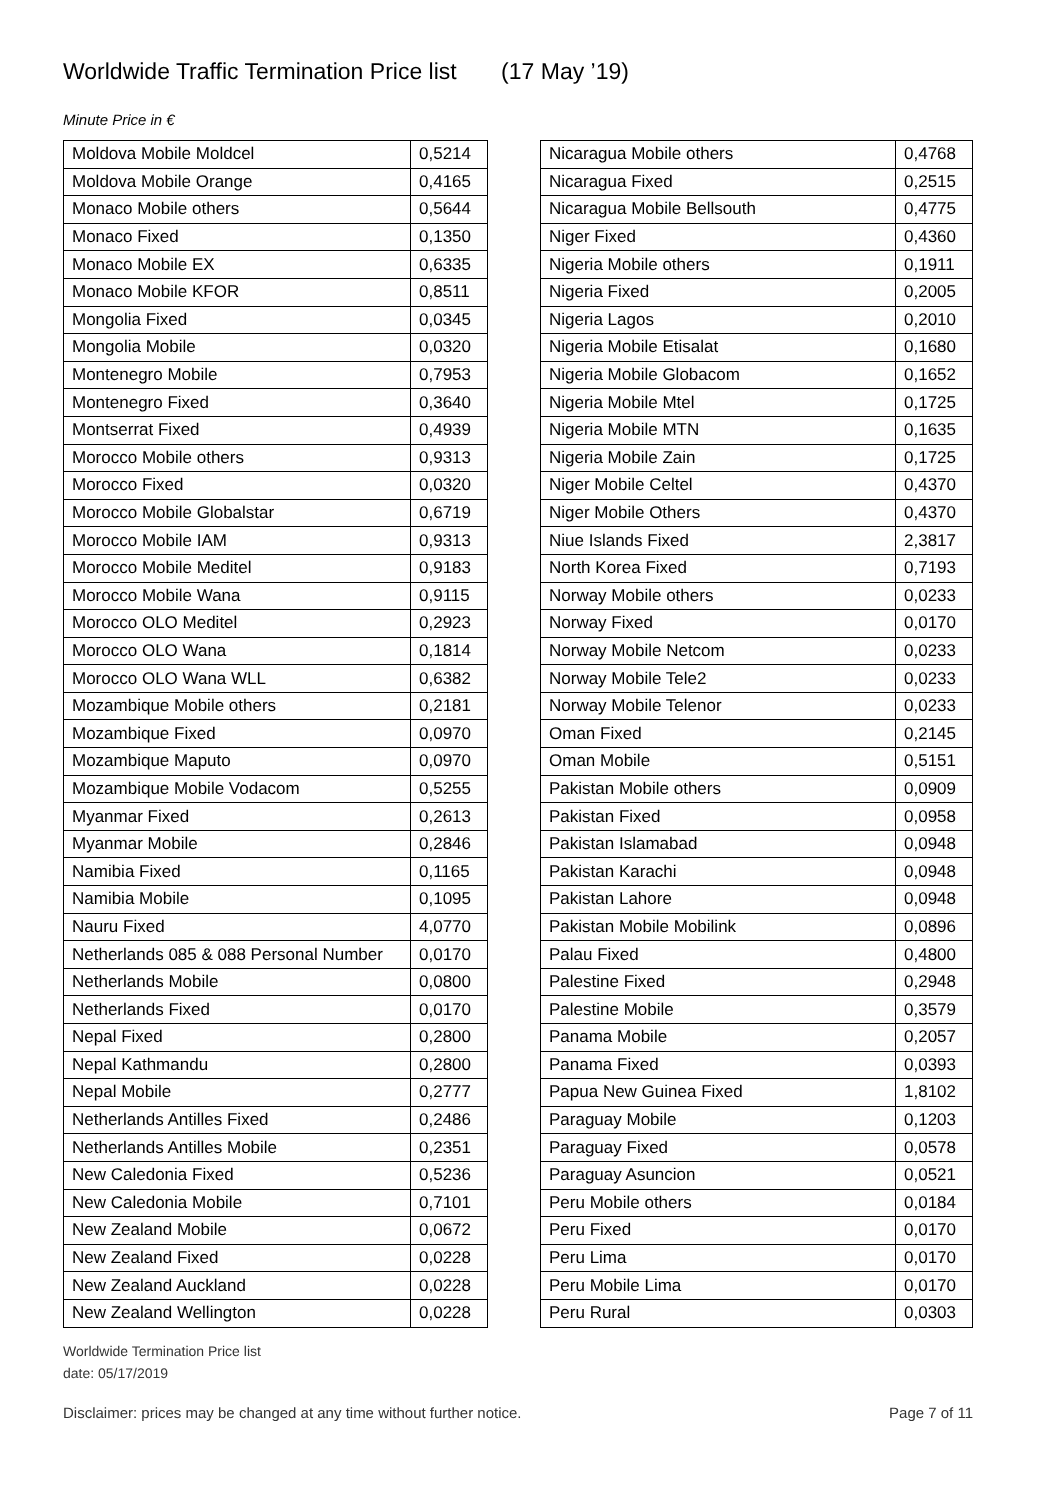Worldwide Traffic Termination Price list (17 May ’19)
Minute Price in €
| Moldova Mobile Moldcel | 0,5214 |
| Moldova Mobile Orange | 0,4165 |
| Monaco Mobile others | 0,5644 |
| Monaco Fixed | 0,1350 |
| Monaco Mobile EX | 0,6335 |
| Monaco Mobile KFOR | 0,8511 |
| Mongolia Fixed | 0,0345 |
| Mongolia Mobile | 0,0320 |
| Montenegro Mobile | 0,7953 |
| Montenegro Fixed | 0,3640 |
| Montserrat Fixed | 0,4939 |
| Morocco Mobile others | 0,9313 |
| Morocco Fixed | 0,0320 |
| Morocco Mobile Globalstar | 0,6719 |
| Morocco Mobile IAM | 0,9313 |
| Morocco Mobile Meditel | 0,9183 |
| Morocco Mobile Wana | 0,9115 |
| Morocco OLO Meditel | 0,2923 |
| Morocco OLO Wana | 0,1814 |
| Morocco OLO Wana WLL | 0,6382 |
| Mozambique Mobile others | 0,2181 |
| Mozambique Fixed | 0,0970 |
| Mozambique Maputo | 0,0970 |
| Mozambique Mobile Vodacom | 0,5255 |
| Myanmar Fixed | 0,2613 |
| Myanmar Mobile | 0,2846 |
| Namibia Fixed | 0,1165 |
| Namibia Mobile | 0,1095 |
| Nauru Fixed | 4,0770 |
| Netherlands 085 & 088 Personal Number | 0,0170 |
| Netherlands Mobile | 0,0800 |
| Netherlands Fixed | 0,0170 |
| Nepal Fixed | 0,2800 |
| Nepal Kathmandu | 0,2800 |
| Nepal Mobile | 0,2777 |
| Netherlands Antilles Fixed | 0,2486 |
| Netherlands Antilles Mobile | 0,2351 |
| New Caledonia Fixed | 0,5236 |
| New Caledonia Mobile | 0,7101 |
| New Zealand Mobile | 0,0672 |
| New Zealand Fixed | 0,0228 |
| New Zealand Auckland | 0,0228 |
| New Zealand Wellington | 0,0228 |
| Nicaragua Mobile others | 0,4768 |
| Nicaragua Fixed | 0,2515 |
| Nicaragua Mobile Bellsouth | 0,4775 |
| Niger Fixed | 0,4360 |
| Nigeria Mobile others | 0,1911 |
| Nigeria Fixed | 0,2005 |
| Nigeria Lagos | 0,2010 |
| Nigeria Mobile Etisalat | 0,1680 |
| Nigeria Mobile Globacom | 0,1652 |
| Nigeria Mobile Mtel | 0,1725 |
| Nigeria Mobile MTN | 0,1635 |
| Nigeria Mobile Zain | 0,1725 |
| Niger Mobile Celtel | 0,4370 |
| Niger Mobile Others | 0,4370 |
| Niue Islands Fixed | 2,3817 |
| North Korea Fixed | 0,7193 |
| Norway Mobile others | 0,0233 |
| Norway Fixed | 0,0170 |
| Norway Mobile Netcom | 0,0233 |
| Norway Mobile Tele2 | 0,0233 |
| Norway Mobile Telenor | 0,0233 |
| Oman Fixed | 0,2145 |
| Oman Mobile | 0,5151 |
| Pakistan Mobile others | 0,0909 |
| Pakistan Fixed | 0,0958 |
| Pakistan Islamabad | 0,0948 |
| Pakistan Karachi | 0,0948 |
| Pakistan Lahore | 0,0948 |
| Pakistan Mobile Mobilink | 0,0896 |
| Palau Fixed | 0,4800 |
| Palestine Fixed | 0,2948 |
| Palestine Mobile | 0,3579 |
| Panama Mobile | 0,2057 |
| Panama Fixed | 0,0393 |
| Papua New Guinea Fixed | 1,8102 |
| Paraguay Mobile | 0,1203 |
| Paraguay Fixed | 0,0578 |
| Paraguay Asuncion | 0,0521 |
| Peru Mobile others | 0,0184 |
| Peru Fixed | 0,0170 |
| Peru Lima | 0,0170 |
| Peru Mobile Lima | 0,0170 |
| Peru Rural | 0,0303 |
Worldwide Termination Price list
date: 05/17/2019
Disclaimer: prices may be changed at any time without further notice. Page 7 of 11